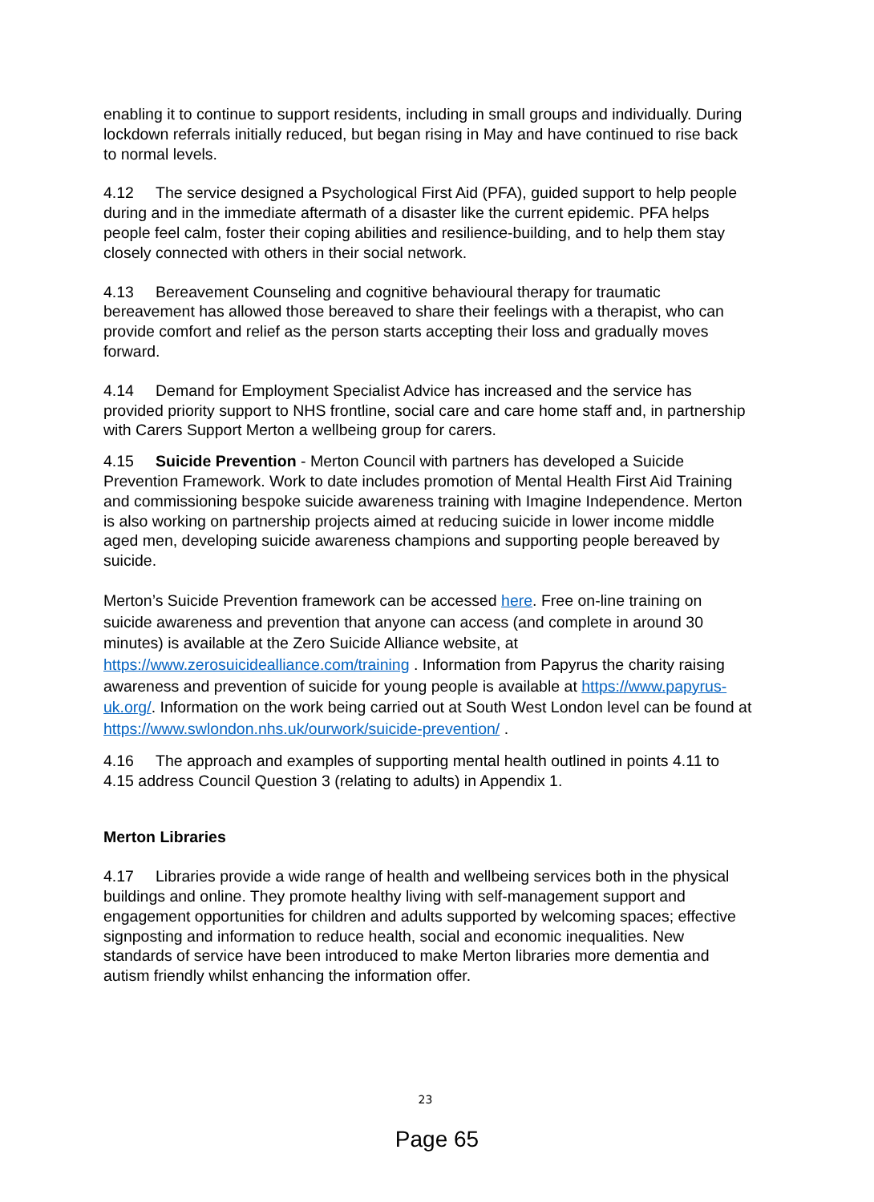enabling it to continue to support residents, including in small groups and individually. During lockdown referrals initially reduced, but began rising in May and have continued to rise back to normal levels.
4.12 The service designed a Psychological First Aid (PFA), guided support to help people during and in the immediate aftermath of a disaster like the current epidemic. PFA helps people feel calm, foster their coping abilities and resilience-building, and to help them stay closely connected with others in their social network.
4.13 Bereavement Counseling and cognitive behavioural therapy for traumatic bereavement has allowed those bereaved to share their feelings with a therapist, who can provide comfort and relief as the person starts accepting their loss and gradually moves forward.
4.14 Demand for Employment Specialist Advice has increased and the service has provided priority support to NHS frontline, social care and care home staff and, in partnership with Carers Support Merton a wellbeing group for carers.
4.15 Suicide Prevention - Merton Council with partners has developed a Suicide Prevention Framework. Work to date includes promotion of Mental Health First Aid Training and commissioning bespoke suicide awareness training with Imagine Independence. Merton is also working on partnership projects aimed at reducing suicide in lower income middle aged men, developing suicide awareness champions and supporting people bereaved by suicide.
Merton’s Suicide Prevention framework can be accessed here. Free on-line training on suicide awareness and prevention that anyone can access (and complete in around 30 minutes) is available at the Zero Suicide Alliance website, at https://www.zerosuicidealliance.com/training . Information from Papyrus the charity raising awareness and prevention of suicide for young people is available at https://www.papyrus-uk.org/. Information on the work being carried out at South West London level can be found at https://www.swlondon.nhs.uk/ourwork/suicide-prevention/ .
4.16 The approach and examples of supporting mental health outlined in points 4.11 to 4.15 address Council Question 3 (relating to adults) in Appendix 1.
Merton Libraries
4.17 Libraries provide a wide range of health and wellbeing services both in the physical buildings and online. They promote healthy living with self-management support and engagement opportunities for children and adults supported by welcoming spaces; effective signposting and information to reduce health, social and economic inequalities. New standards of service have been introduced to make Merton libraries more dementia and autism friendly whilst enhancing the information offer.
23
Page 65